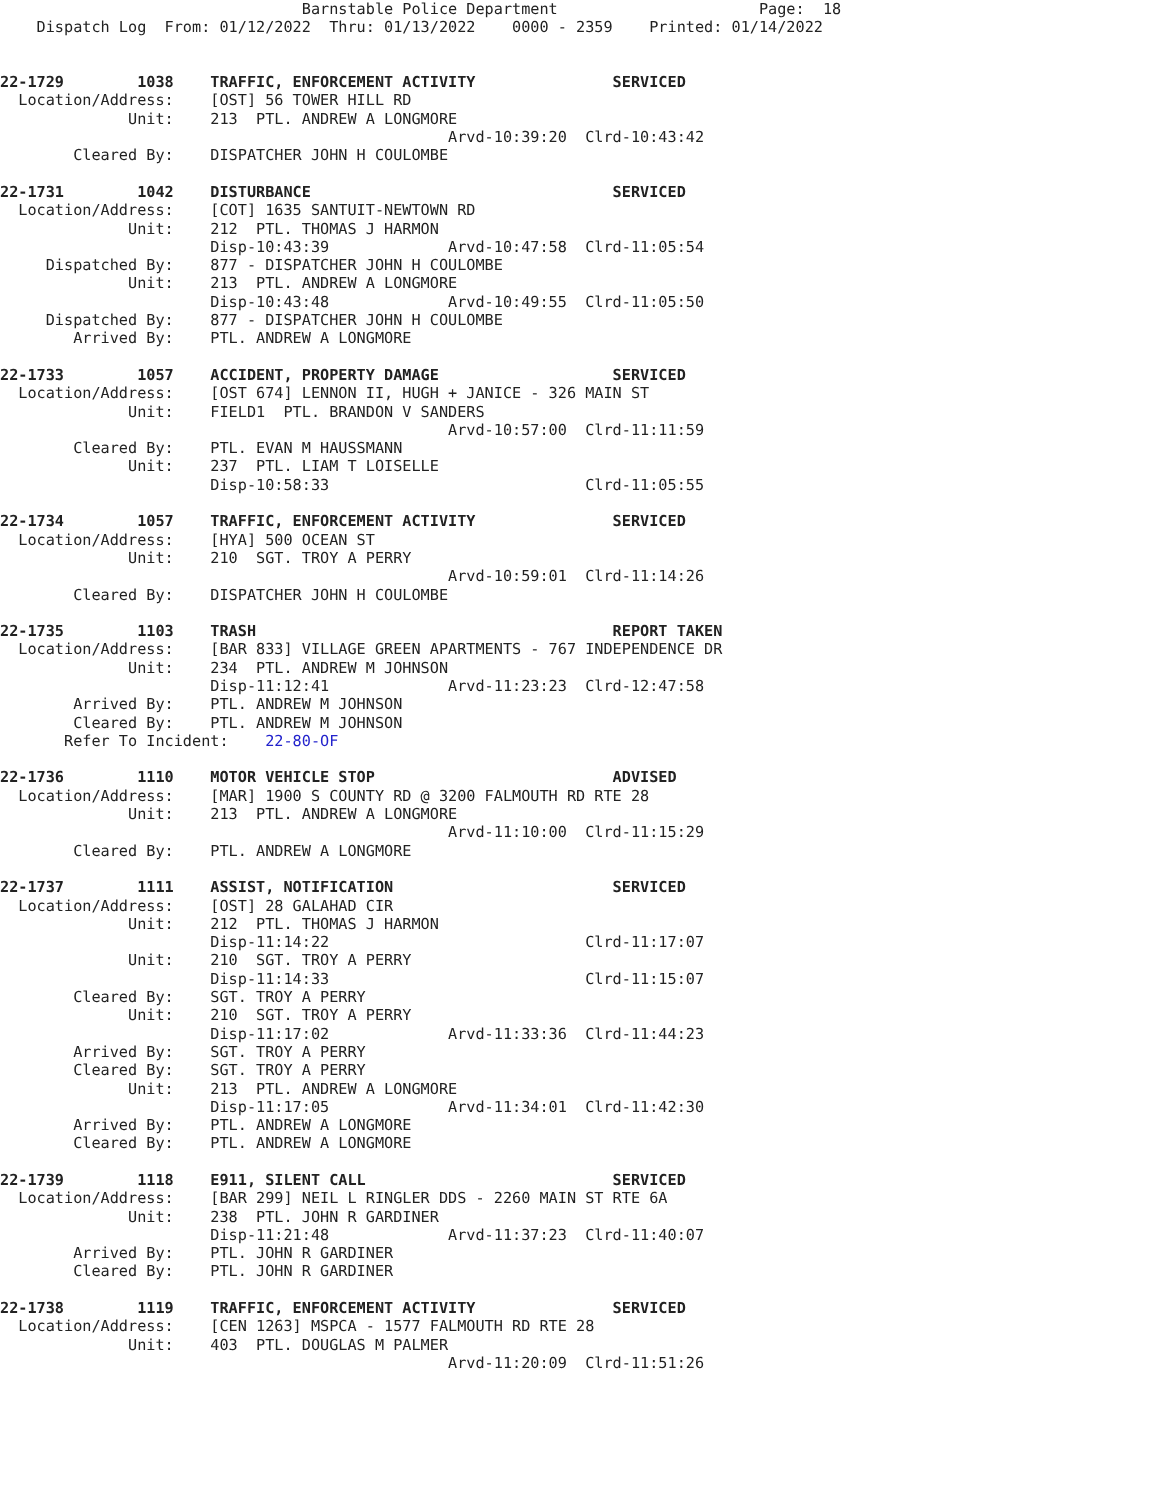Barnstable Police Department                      Page:  18
    Dispatch Log  From: 01/12/2022  Thru: 01/13/2022    0000 - 2359    Printed: 01/14/2022


22-1729        1038    TRAFFIC, ENFORCEMENT ACTIVITY               SERVICED
  Location/Address:    [OST] 56 TOWER HILL RD
              Unit:    213  PTL. ANDREW A LONGMORE
                                                 Arvd-10:39:20  Clrd-10:43:42
        Cleared By:    DISPATCHER JOHN H COULOMBE

22-1731        1042    DISTURBANCE                                 SERVICED
  Location/Address:    [COT] 1635 SANTUIT-NEWTOWN RD
              Unit:    212  PTL. THOMAS J HARMON
                       Disp-10:43:39             Arvd-10:47:58  Clrd-11:05:54
     Dispatched By:    877 - DISPATCHER JOHN H COULOMBE
              Unit:    213  PTL. ANDREW A LONGMORE
                       Disp-10:43:48             Arvd-10:49:55  Clrd-11:05:50
     Dispatched By:    877 - DISPATCHER JOHN H COULOMBE
        Arrived By:    PTL. ANDREW A LONGMORE

22-1733        1057    ACCIDENT, PROPERTY DAMAGE                   SERVICED
  Location/Address:    [OST 674] LENNON II, HUGH + JANICE - 326 MAIN ST
              Unit:    FIELD1  PTL. BRANDON V SANDERS
                                                 Arvd-10:57:00  Clrd-11:11:59
        Cleared By:    PTL. EVAN M HAUSSMANN
              Unit:    237  PTL. LIAM T LOISELLE
                       Disp-10:58:33                            Clrd-11:05:55

22-1734        1057    TRAFFIC, ENFORCEMENT ACTIVITY               SERVICED
  Location/Address:    [HYA] 500 OCEAN ST
              Unit:    210  SGT. TROY A PERRY
                                                 Arvd-10:59:01  Clrd-11:14:26
        Cleared By:    DISPATCHER JOHN H COULOMBE

22-1735        1103    TRASH                                       REPORT TAKEN
  Location/Address:    [BAR 833] VILLAGE GREEN APARTMENTS - 767 INDEPENDENCE DR
              Unit:    234  PTL. ANDREW M JOHNSON
                       Disp-11:12:41             Arvd-11:23:23  Clrd-12:47:58
        Arrived By:    PTL. ANDREW M JOHNSON
        Cleared By:    PTL. ANDREW M JOHNSON
       Refer To Incident:    22-80-OF

22-1736        1110    MOTOR VEHICLE STOP                          ADVISED
  Location/Address:    [MAR] 1900 S COUNTY RD @ 3200 FALMOUTH RD RTE 28
              Unit:    213  PTL. ANDREW A LONGMORE
                                                 Arvd-11:10:00  Clrd-11:15:29
        Cleared By:    PTL. ANDREW A LONGMORE

22-1737        1111    ASSIST, NOTIFICATION                        SERVICED
  Location/Address:    [OST] 28 GALAHAD CIR
              Unit:    212  PTL. THOMAS J HARMON
                       Disp-11:14:22                            Clrd-11:17:07
              Unit:    210  SGT. TROY A PERRY
                       Disp-11:14:33                            Clrd-11:15:07
        Cleared By:    SGT. TROY A PERRY
              Unit:    210  SGT. TROY A PERRY
                       Disp-11:17:02             Arvd-11:33:36  Clrd-11:44:23
        Arrived By:    SGT. TROY A PERRY
        Cleared By:    SGT. TROY A PERRY
              Unit:    213  PTL. ANDREW A LONGMORE
                       Disp-11:17:05             Arvd-11:34:01  Clrd-11:42:30
        Arrived By:    PTL. ANDREW A LONGMORE
        Cleared By:    PTL. ANDREW A LONGMORE

22-1739        1118    E911, SILENT CALL                           SERVICED
  Location/Address:    [BAR 299] NEIL L RINGLER DDS - 2260 MAIN ST RTE 6A
              Unit:    238  PTL. JOHN R GARDINER
                       Disp-11:21:48             Arvd-11:37:23  Clrd-11:40:07
        Arrived By:    PTL. JOHN R GARDINER
        Cleared By:    PTL. JOHN R GARDINER

22-1738        1119    TRAFFIC, ENFORCEMENT ACTIVITY               SERVICED
  Location/Address:    [CEN 1263] MSPCA - 1577 FALMOUTH RD RTE 28
              Unit:    403  PTL. DOUGLAS M PALMER
                                                 Arvd-11:20:09  Clrd-11:51:26